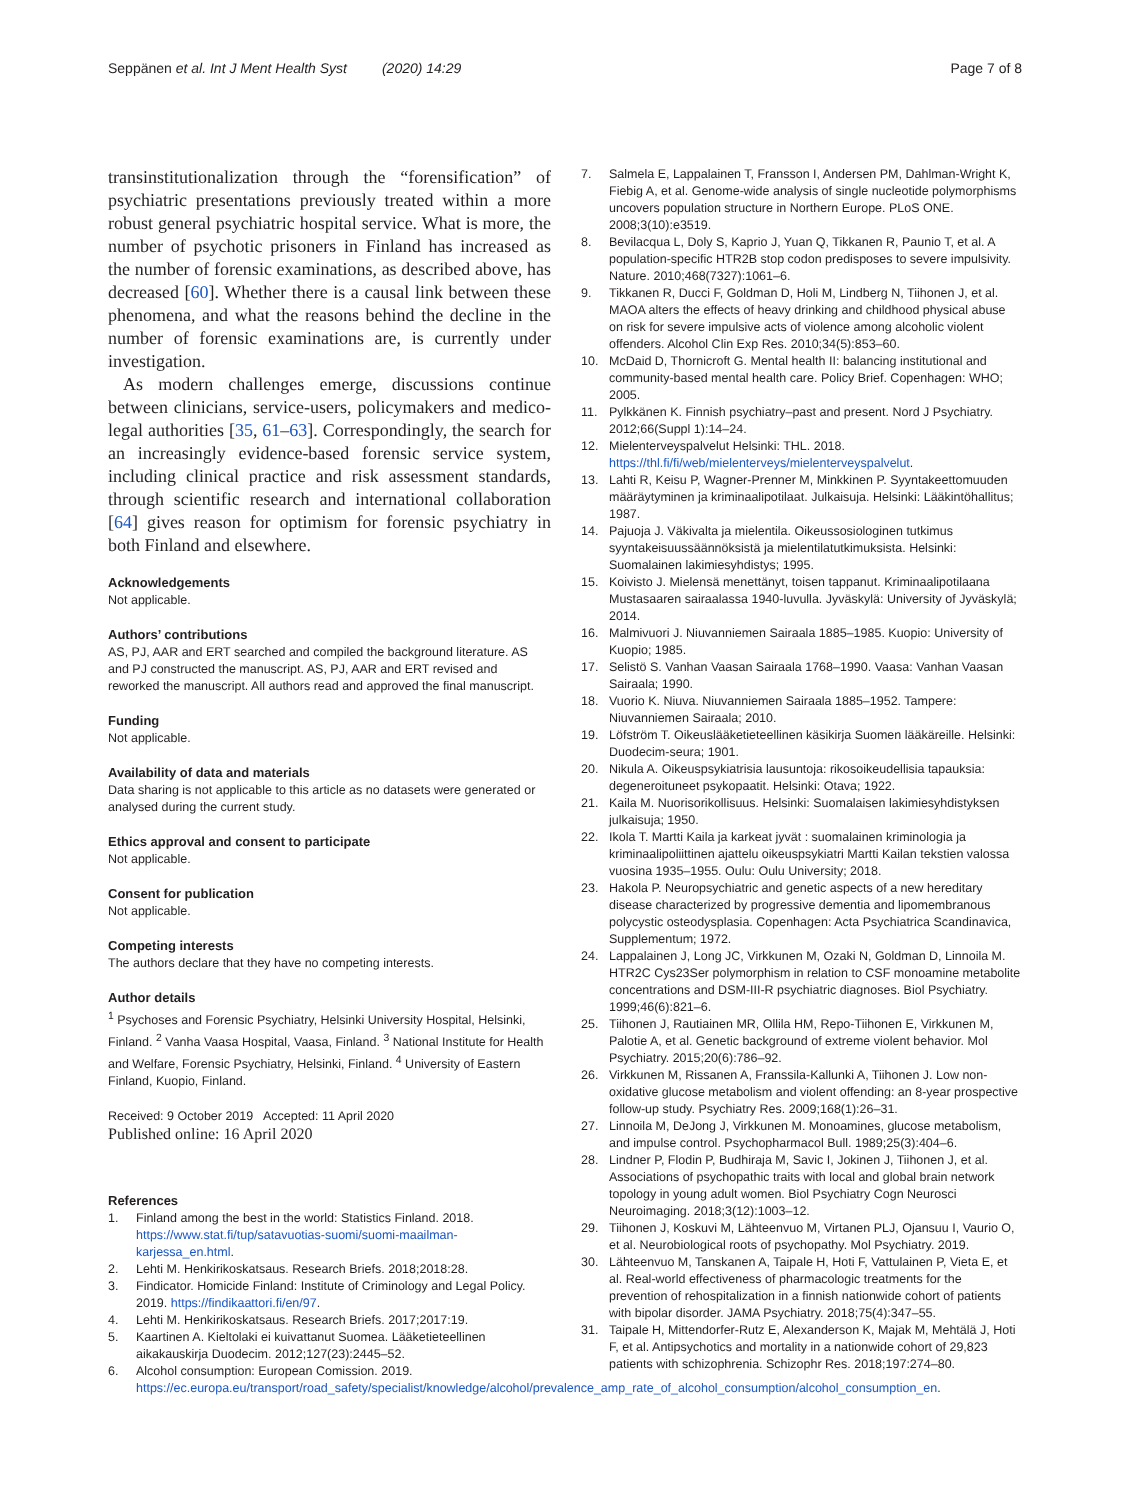Seppänen et al. Int J Ment Health Syst (2020) 14:29
Page 7 of 8
transinstitutionalization through the “forensification” of psychiatric presentations previously treated within a more robust general psychiatric hospital service. What is more, the number of psychotic prisoners in Finland has increased as the number of forensic examinations, as described above, has decreased [60]. Whether there is a causal link between these phenomena, and what the reasons behind the decline in the number of forensic examinations are, is currently under investigation.
As modern challenges emerge, discussions continue between clinicians, service-users, policymakers and medico-legal authorities [35, 61–63]. Correspondingly, the search for an increasingly evidence-based forensic service system, including clinical practice and risk assessment standards, through scientific research and international collaboration [64] gives reason for optimism for forensic psychiatry in both Finland and elsewhere.
Acknowledgements
Not applicable.
Authors’ contributions
AS, PJ, AAR and ERT searched and compiled the background literature. AS and PJ constructed the manuscript. AS, PJ, AAR and ERT revised and reworked the manuscript. All authors read and approved the final manuscript.
Funding
Not applicable.
Availability of data and materials
Data sharing is not applicable to this article as no datasets were generated or analysed during the current study.
Ethics approval and consent to participate
Not applicable.
Consent for publication
Not applicable.
Competing interests
The authors declare that they have no competing interests.
Author details
<sup>1</sup> Psychoses and Forensic Psychiatry, Helsinki University Hospital, Helsinki, Finland. <sup>2</sup> Vanha Vaasa Hospital, Vaasa, Finland. <sup>3</sup> National Institute for Health and Welfare, Forensic Psychiatry, Helsinki, Finland. <sup>4</sup> University of Eastern Finland, Kuopio, Finland.
Received: 9 October 2019 Accepted: 11 April 2020
Published online: 16 April 2020
References
1. Finland among the best in the world: Statistics Finland. 2018. https://www.stat.fi/tup/satavuotias-suomi/suomi-maailman-karjessa_en.html.
2. Lehti M. Henkirikoskatsaus. Research Briefs. 2018;2018:28.
3. Findicator. Homicide Finland: Institute of Criminology and Legal Policy. 2019. https://findikaattori.fi/en/97.
4. Lehti M. Henkirikoskatsaus. Research Briefs. 2017;2017:19.
5. Kaartinen A. Kieltolaki ei kuivattanut Suomea. Lääketieteellinen aikakauskirja Duodecim. 2012;127(23):2445–52.
6. Alcohol consumption: European Comission. 2019. https://ec.europa.eu/transport/road_safety/specialist/knowledge/alcohol/prevalence_amp_rate_of_alcohol_consumption/alcohol_consumption_en.
7. Salmela E, Lappalainen T, Fransson I, Andersen PM, Dahlman-Wright K, Fiebig A, et al. Genome-wide analysis of single nucleotide polymorphisms uncovers population structure in Northern Europe. PLoS ONE. 2008;3(10):e3519.
8. Bevilacqua L, Doly S, Kaprio J, Yuan Q, Tikkanen R, Paunio T, et al. A population-specific HTR2B stop codon predisposes to severe impulsivity. Nature. 2010;468(7327):1061–6.
9. Tikkanen R, Ducci F, Goldman D, Holi M, Lindberg N, Tiihonen J, et al. MAOA alters the effects of heavy drinking and childhood physical abuse on risk for severe impulsive acts of violence among alcoholic violent offenders. Alcohol Clin Exp Res. 2010;34(5):853–60.
10. McDaid D, Thornicroft G. Mental health II: balancing institutional and community-based mental health care. Policy Brief. Copenhagen: WHO; 2005.
11. Pylkkänen K. Finnish psychiatry–past and present. Nord J Psychiatry. 2012;66(Suppl 1):14–24.
12. Mielenterveyspalvelut Helsinki: THL. 2018. https://thl.fi/fi/web/mielenterveys/mielenterveyspalvelut.
13. Lahti R, Keisu P, Wagner-Prenner M, Minkkinen P. Syyntakeettomuuden määräytyminen ja kriminaalipotilaat. Julkaisuja. Helsinki: Lääkintöhallitus; 1987.
14. Pajuoja J. Väkivalta ja mielentila. Oikeussosiologinen tutkimus syyntakeisuussäännöksistä ja mielentilatutkimuksista. Helsinki: Suomalainen lakimiesyhdistys; 1995.
15. Koivisto J. Mielensä menettänyt, toisen tappanut. Kriminaalipotilaana Mustasaaren sairaalassa 1940-luvulla. Jyväskylä: University of Jyväskylä; 2014.
16. Malmivuori J. Niuvanniemen Sairaala 1885–1985. Kuopio: University of Kuopio; 1985.
17. Selistö S. Vanhan Vaasan Sairaala 1768–1990. Vaasa: Vanhan Vaasan Sairaala; 1990.
18. Vuorio K. Niuva. Niuvanniemen Sairaala 1885–1952. Tampere: Niuvanniemen Sairaala; 2010.
19. Löfström T. Oikeuslääketieteellinen käsikirja Suomen lääkäreille. Helsinki: Duodecim-seura; 1901.
20. Nikula A. Oikeuspsykiatrisia lausuntoja: rikosoikeudellisia tapauksia: degeneroituneet psykopaatit. Helsinki: Otava; 1922.
21. Kaila M. Nuorisorikollisuus. Helsinki: Suomalaisen lakimiesyhdistyksen julkaisuja; 1950.
22. Ikola T. Martti Kaila ja karkeat jyvät : suomalainen kriminologia ja kriminaalipoliittinen ajattelu oikeuspsykiatri Martti Kailan tekstien valossa vuosina 1935–1955. Oulu: Oulu University; 2018.
23. Hakola P. Neuropsychiatric and genetic aspects of a new hereditary disease characterized by progressive dementia and lipomembranous polycystic osteodysplasia. Copenhagen: Acta Psychiatrica Scandinavica, Supplementum; 1972.
24. Lappalainen J, Long JC, Virkkunen M, Ozaki N, Goldman D, Linnoila M. HTR2C Cys23Ser polymorphism in relation to CSF monoamine metabolite concentrations and DSM-III-R psychiatric diagnoses. Biol Psychiatry. 1999;46(6):821–6.
25. Tiihonen J, Rautiainen MR, Ollila HM, Repo-Tiihonen E, Virkkunen M, Palotie A, et al. Genetic background of extreme violent behavior. Mol Psychiatry. 2015;20(6):786–92.
26. Virkkunen M, Rissanen A, Franssila-Kallunki A, Tiihonen J. Low non-oxidative glucose metabolism and violent offending: an 8-year prospective follow-up study. Psychiatry Res. 2009;168(1):26–31.
27. Linnoila M, DeJong J, Virkkunen M. Monoamines, glucose metabolism, and impulse control. Psychopharmacol Bull. 1989;25(3):404–6.
28. Lindner P, Flodin P, Budhiraja M, Savic I, Jokinen J, Tiihonen J, et al. Associations of psychopathic traits with local and global brain network topology in young adult women. Biol Psychiatry Cogn Neurosci Neuroimaging. 2018;3(12):1003–12.
29. Tiihonen J, Koskuvi M, Lähteenvuo M, Virtanen PLJ, Ojansuu I, Vaurio O, et al. Neurobiological roots of psychopathy. Mol Psychiatry. 2019.
30. Lähteenvuo M, Tanskanen A, Taipale H, Hoti F, Vattulainen P, Vieta E, et al. Real-world effectiveness of pharmacologic treatments for the prevention of rehospitalization in a finnish nationwide cohort of patients with bipolar disorder. JAMA Psychiatry. 2018;75(4):347–55.
31. Taipale H, Mittendorfer-Rutz E, Alexanderson K, Majak M, Mehtälä J, Hoti F, et al. Antipsychotics and mortality in a nationwide cohort of 29,823 patients with schizophrenia. Schizophr Res. 2018;197:274–80.